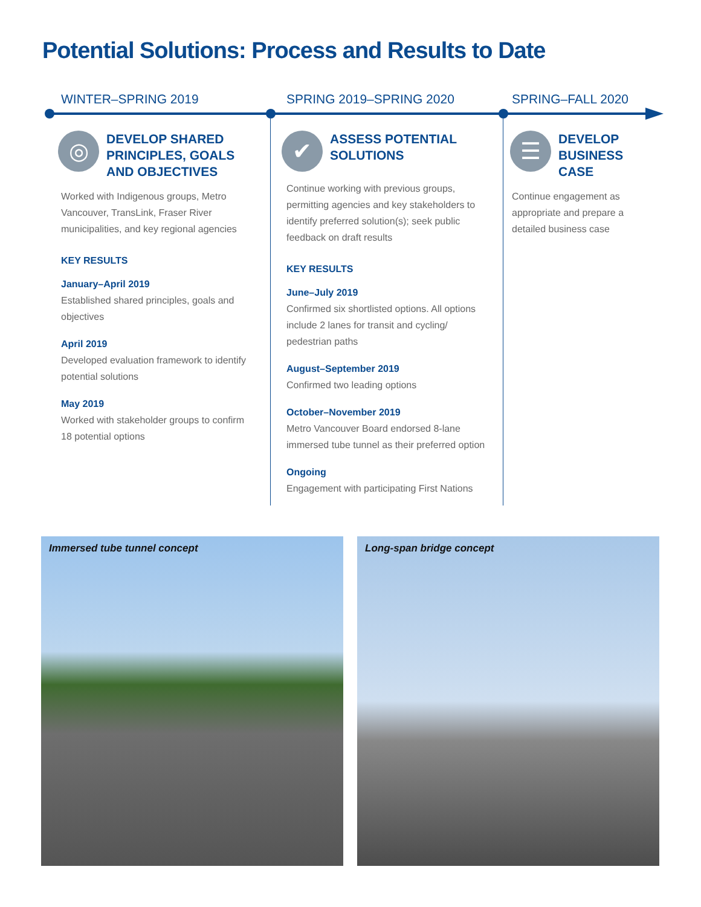Potential Solutions: Process and Results to Date
WINTER–SPRING 2019
◎
DEVELOP SHARED PRINCIPLES, GOALS AND OBJECTIVES
Worked with Indigenous groups, Metro Vancouver, TransLink, Fraser River municipalities, and key regional agencies
KEY RESULTS
January–April 2019
Established shared principles, goals and objectives
April 2019
Developed evaluation framework to identify potential solutions
May 2019
Worked with stakeholder groups to confirm 18 potential options
SPRING 2019–SPRING 2020
✔
ASSESS POTENTIAL SOLUTIONS
Continue working with previous groups, permitting agencies and key stakeholders to identify preferred solution(s); seek public feedback on draft results
KEY RESULTS
June–July 2019
Confirmed six shortlisted options. All options include 2 lanes for transit and cycling/ pedestrian paths
August–September 2019
Confirmed two leading options
October–November 2019
Metro Vancouver Board endorsed 8-lane immersed tube tunnel as their preferred option
Ongoing
Engagement with participating First Nations
SPRING–FALL 2020
☰
DEVELOP BUSINESS CASE
Continue engagement as appropriate and prepare a detailed business case
Immersed tube tunnel concept
Long-span bridge concept